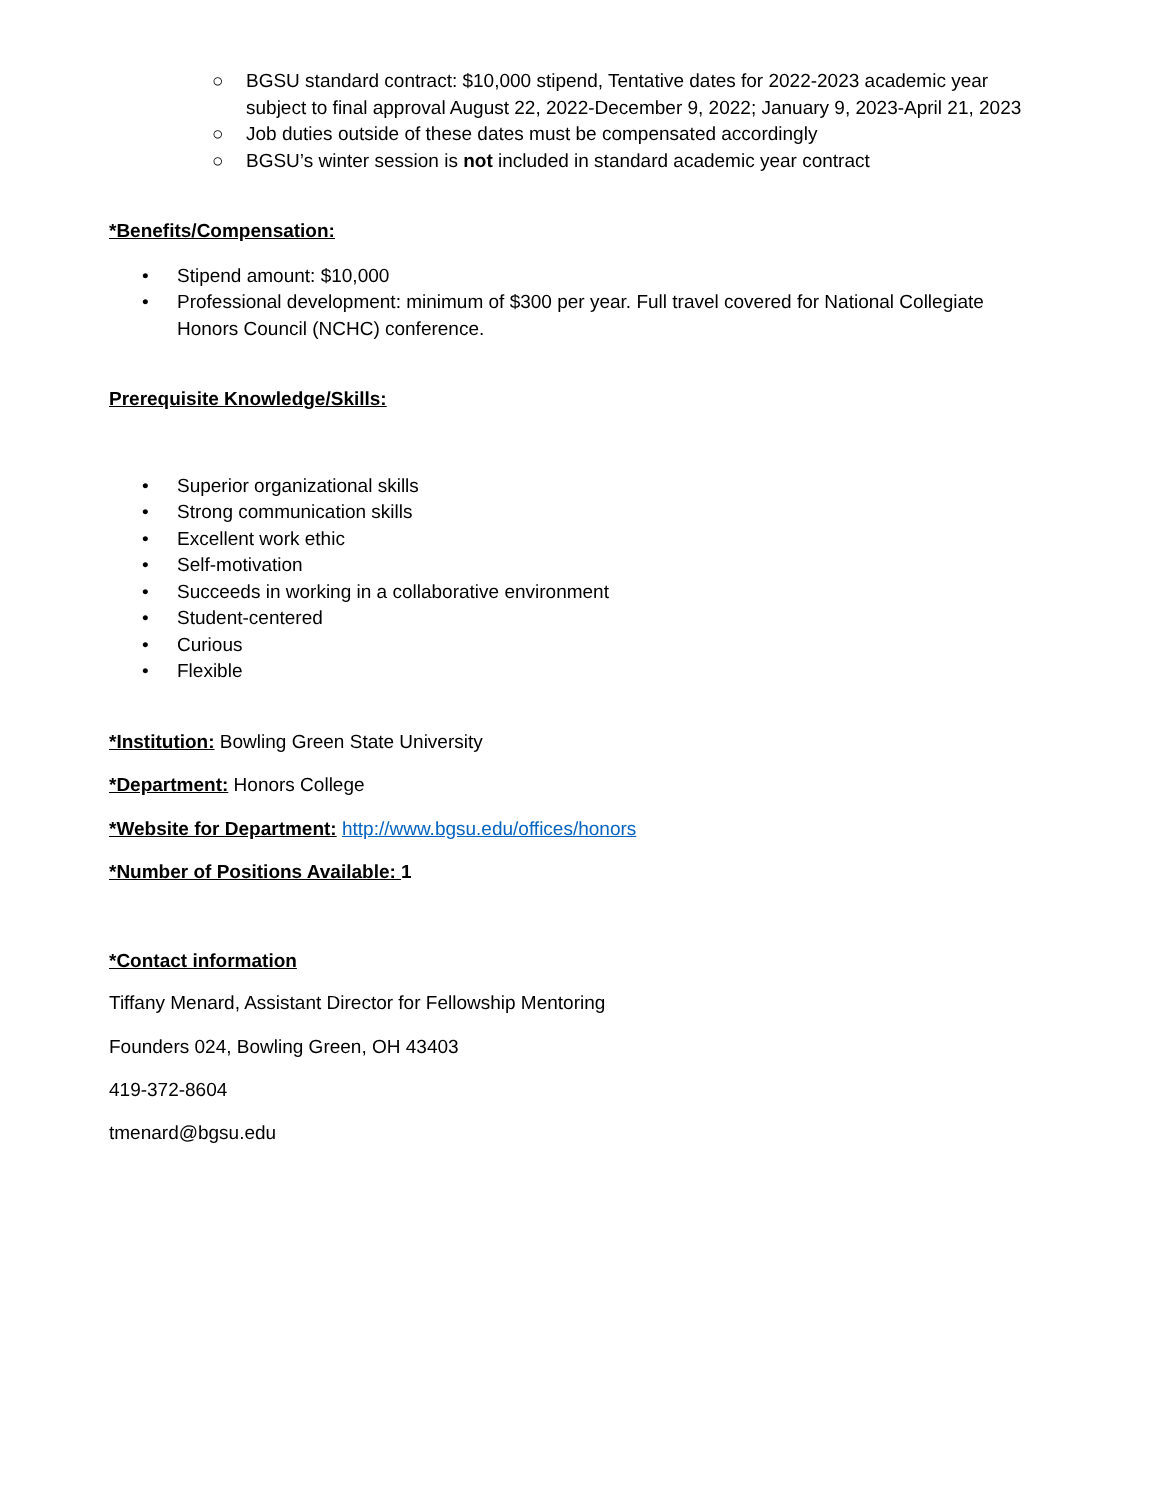○ BGSU standard contract: $10,000 stipend, Tentative dates for 2022-2023 academic year subject to final approval August 22, 2022-December 9, 2022; January 9, 2023-April 21, 2023
○ Job duties outside of these dates must be compensated accordingly
○ BGSU’s winter session is not included in standard academic year contract
*Benefits/Compensation:
• Stipend amount: $10,000
• Professional development: minimum of $300 per year. Full travel covered for National Collegiate Honors Council (NCHC) conference.
Prerequisite Knowledge/Skills:
• Superior organizational skills
• Strong communication skills
• Excellent work ethic
• Self-motivation
• Succeeds in working in a collaborative environment
• Student-centered
• Curious
• Flexible
*Institution: Bowling Green State University
*Department: Honors College
*Website for Department: http://www.bgsu.edu/offices/honors
*Number of Positions Available: 1
*Contact information
Tiffany Menard, Assistant Director for Fellowship Mentoring
Founders 024, Bowling Green, OH 43403
419-372-8604
tmenard@bgsu.edu